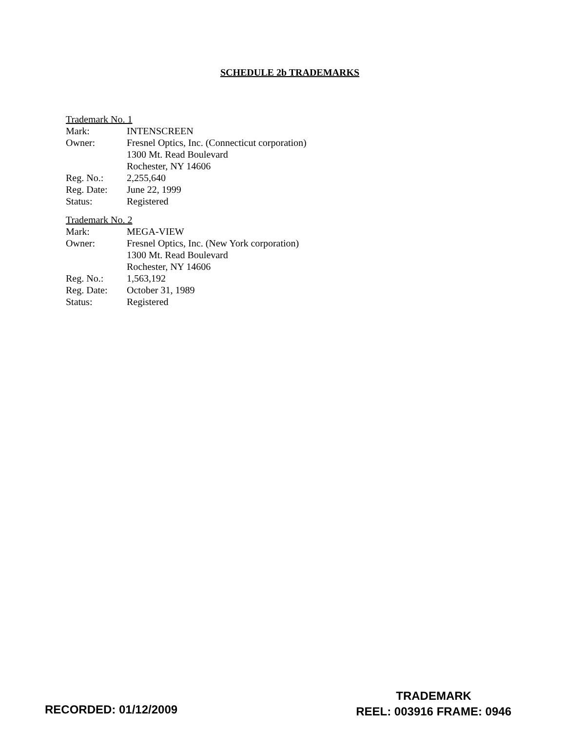SCHEDULE 2b TRADEMARKS
Trademark No. 1
| Mark: | INTENSCREEN |
| Owner: | Fresnel Optics, Inc. (Connecticut corporation) 1300 Mt. Read Boulevard Rochester, NY 14606 |
| Reg. No.: | 2,255,640 |
| Reg. Date: | June 22, 1999 |
| Status: | Registered |
Trademark No. 2
| Mark: | MEGA-VIEW |
| Owner: | Fresnel Optics, Inc. (New York corporation) 1300 Mt. Read Boulevard Rochester, NY 14606 |
| Reg. No.: | 1,563,192 |
| Reg. Date: | October 31, 1989 |
| Status: | Registered |
RECORDED: 01/12/2009
TRADEMARK
REEL: 003916 FRAME: 0946